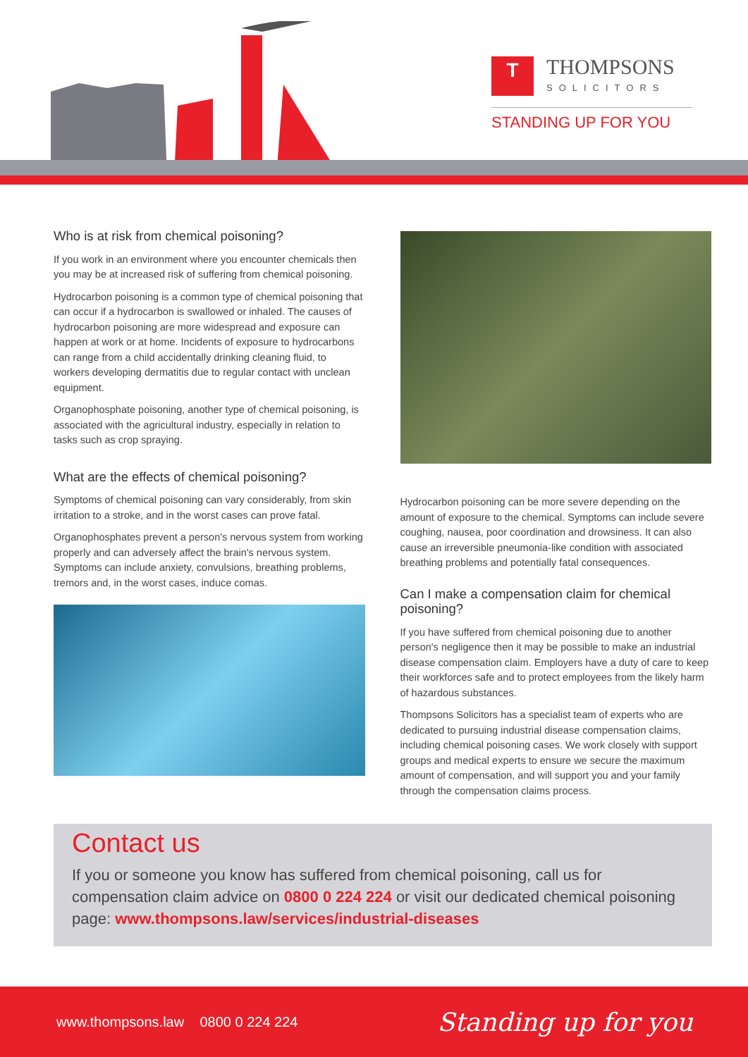T THOMPSONS SOLICITORS
STANDING UP FOR YOU
Who is at risk from chemical poisoning?
If you work in an environment where you encounter chemicals then you may be at increased risk of suffering from chemical poisoning.
Hydrocarbon poisoning is a common type of chemical poisoning that can occur if a hydrocarbon is swallowed or inhaled. The causes of hydrocarbon poisoning are more widespread and exposure can happen at work or at home. Incidents of exposure to hydrocarbons can range from a child accidentally drinking cleaning fluid, to workers developing dermatitis due to regular contact with unclean equipment.
Organophosphate poisoning, another type of chemical poisoning, is associated with the agricultural industry, especially in relation to tasks such as crop spraying.
What are the effects of chemical poisoning?
Symptoms of chemical poisoning can vary considerably, from skin irritation to a stroke, and in the worst cases can prove fatal.
Organophosphates prevent a person's nervous system from working properly and can adversely affect the brain's nervous system. Symptoms can include anxiety, convulsions, breathing problems, tremors and, in the worst cases, induce comas.
Hydrocarbon poisoning can be more severe depending on the amount of exposure to the chemical. Symptoms can include severe coughing, nausea, poor coordination and drowsiness. It can also cause an irreversible pneumonia-like condition with associated breathing problems and potentially fatal consequences.
Can I make a compensation claim for chemical poisoning?
If you have suffered from chemical poisoning due to another person's negligence then it may be possible to make an industrial disease compensation claim. Employers have a duty of care to keep their workforces safe and to protect employees from the likely harm of hazardous substances.
Thompsons Solicitors has a specialist team of experts who are dedicated to pursuing industrial disease compensation claims, including chemical poisoning cases. We work closely with support groups and medical experts to ensure we secure the maximum amount of compensation, and will support you and your family through the compensation claims process.
Contact us
If you or someone you know has suffered from chemical poisoning, call us for compensation claim advice on 0800 0 224 224 or visit our dedicated chemical poisoning page: www.thompsons.law/services/industrial-diseases
www.thompsons.law 0800 0 224 224 Standing up for you